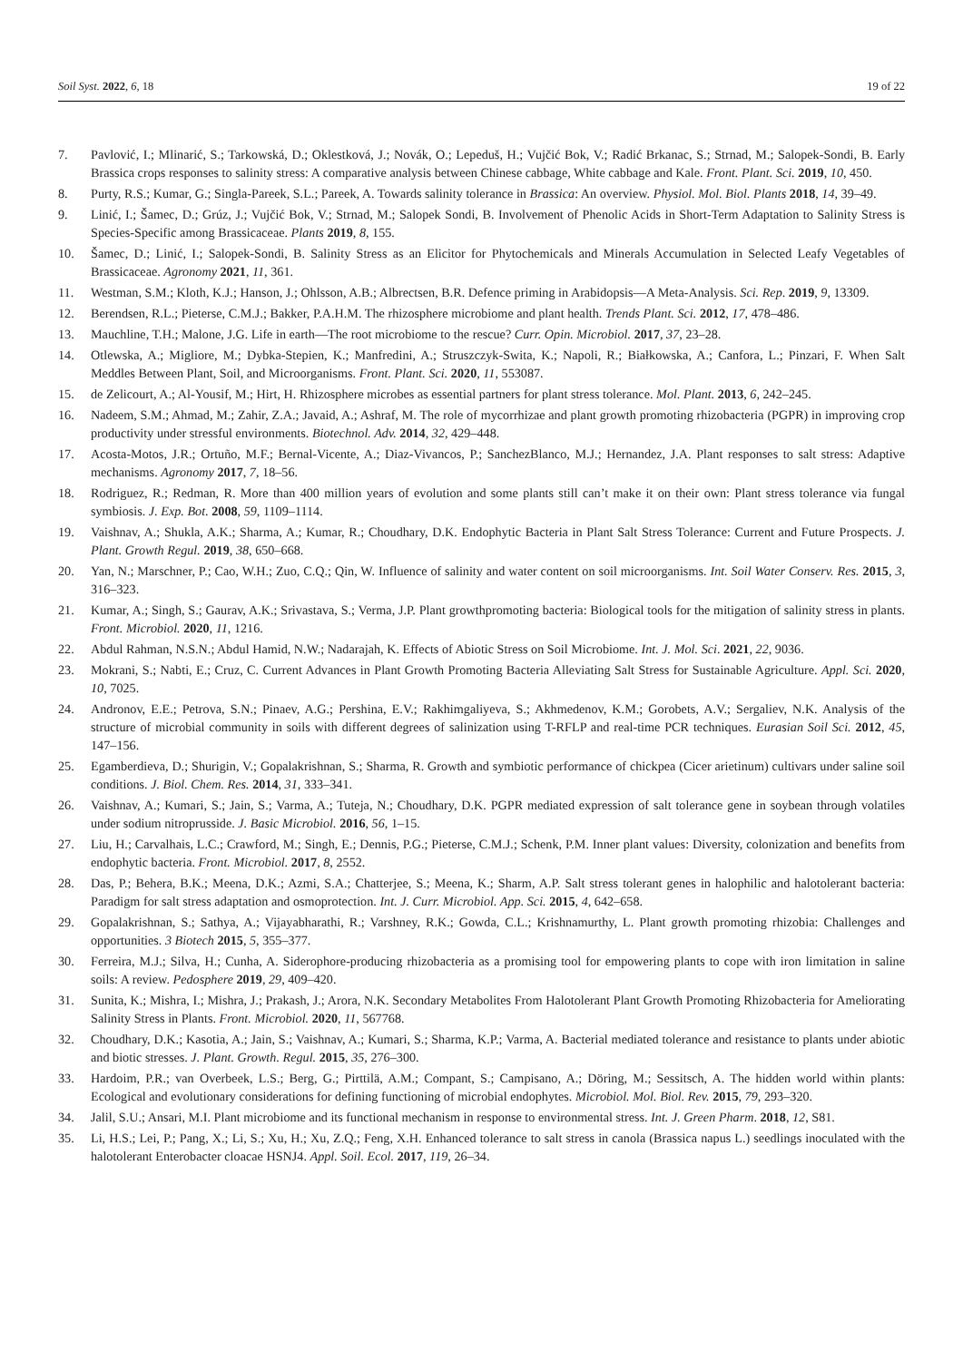Soil Syst. 2022, 6, 18 19 of 22
7. Pavlović, I.; Mlinarić, S.; Tarkowská, D.; Oklestková, J.; Novák, O.; Lepeduš, H.; Vujčić Bok, V.; Radić Brkanac, S.; Strnad, M.; Salopek-Sondi, B. Early Brassica crops responses to salinity stress: A comparative analysis between Chinese cabbage, White cabbage and Kale. Front. Plant. Sci. 2019, 10, 450.
8. Purty, R.S.; Kumar, G.; Singla-Pareek, S.L.; Pareek, A. Towards salinity tolerance in Brassica: An overview. Physiol. Mol. Biol. Plants 2018, 14, 39–49.
9. Linić, I.; Šamec, D.; Grúz, J.; Vujčić Bok, V.; Strnad, M.; Salopek Sondi, B. Involvement of Phenolic Acids in Short-Term Adaptation to Salinity Stress is Species-Specific among Brassicaceae. Plants 2019, 8, 155.
10. Šamec, D.; Linić, I.; Salopek-Sondi, B. Salinity Stress as an Elicitor for Phytochemicals and Minerals Accumulation in Selected Leafy Vegetables of Brassicaceae. Agronomy 2021, 11, 361.
11. Westman, S.M.; Kloth, K.J.; Hanson, J.; Ohlsson, A.B.; Albrectsen, B.R. Defence priming in Arabidopsis—A Meta-Analysis. Sci. Rep. 2019, 9, 13309.
12. Berendsen, R.L.; Pieterse, C.M.J.; Bakker, P.A.H.M. The rhizosphere microbiome and plant health. Trends Plant. Sci. 2012, 17, 478–486.
13. Mauchline, T.H.; Malone, J.G. Life in earth—The root microbiome to the rescue? Curr. Opin. Microbiol. 2017, 37, 23–28.
14. Otlewska, A.; Migliore, M.; Dybka-Stepien, K.; Manfredini, A.; Struszczyk-Swita, K.; Napoli, R.; Białkowska, A.; Canfora, L.; Pinzari, F. When Salt Meddles Between Plant, Soil, and Microorganisms. Front. Plant. Sci. 2020, 11, 553087.
15. de Zelicourt, A.; Al-Yousif, M.; Hirt, H. Rhizosphere microbes as essential partners for plant stress tolerance. Mol. Plant. 2013, 6, 242–245.
16. Nadeem, S.M.; Ahmad, M.; Zahir, Z.A.; Javaid, A.; Ashraf, M. The role of mycorrhizae and plant growth promoting rhizobacteria (PGPR) in improving crop productivity under stressful environments. Biotechnol. Adv. 2014, 32, 429–448.
17. Acosta-Motos, J.R.; Ortuño, M.F.; Bernal-Vicente, A.; Diaz-Vivancos, P.; SanchezBlanco, M.J.; Hernandez, J.A. Plant responses to salt stress: Adaptive mechanisms. Agronomy 2017, 7, 18–56.
18. Rodriguez, R.; Redman, R. More than 400 million years of evolution and some plants still can’t make it on their own: Plant stress tolerance via fungal symbiosis. J. Exp. Bot. 2008, 59, 1109–1114.
19. Vaishnav, A.; Shukla, A.K.; Sharma, A.; Kumar, R.; Choudhary, D.K. Endophytic Bacteria in Plant Salt Stress Tolerance: Current and Future Prospects. J. Plant. Growth Regul. 2019, 38, 650–668.
20. Yan, N.; Marschner, P.; Cao, W.H.; Zuo, C.Q.; Qin, W. Influence of salinity and water content on soil microorganisms. Int. Soil Water Conserv. Res. 2015, 3, 316–323.
21. Kumar, A.; Singh, S.; Gaurav, A.K.; Srivastava, S.; Verma, J.P. Plant growthpromoting bacteria: Biological tools for the mitigation of salinity stress in plants. Front. Microbiol. 2020, 11, 1216.
22. Abdul Rahman, N.S.N.; Abdul Hamid, N.W.; Nadarajah, K. Effects of Abiotic Stress on Soil Microbiome. Int. J. Mol. Sci. 2021, 22, 9036.
23. Mokrani, S.; Nabti, E.; Cruz, C. Current Advances in Plant Growth Promoting Bacteria Alleviating Salt Stress for Sustainable Agriculture. Appl. Sci. 2020, 10, 7025.
24. Andronov, E.E.; Petrova, S.N.; Pinaev, A.G.; Pershina, E.V.; Rakhimgaliyeva, S.; Akhmedenov, K.M.; Gorobets, A.V.; Sergaliev, N.K. Analysis of the structure of microbial community in soils with different degrees of salinization using T-RFLP and real-time PCR techniques. Eurasian Soil Sci. 2012, 45, 147–156.
25. Egamberdieva, D.; Shurigin, V.; Gopalakrishnan, S.; Sharma, R. Growth and symbiotic performance of chickpea (Cicer arietinum) cultivars under saline soil conditions. J. Biol. Chem. Res. 2014, 31, 333–341.
26. Vaishnav, A.; Kumari, S.; Jain, S.; Varma, A.; Tuteja, N.; Choudhary, D.K. PGPR mediated expression of salt tolerance gene in soybean through volatiles under sodium nitroprusside. J. Basic Microbiol. 2016, 56, 1–15.
27. Liu, H.; Carvalhais, L.C.; Crawford, M.; Singh, E.; Dennis, P.G.; Pieterse, C.M.J.; Schenk, P.M. Inner plant values: Diversity, colonization and benefits from endophytic bacteria. Front. Microbiol. 2017, 8, 2552.
28. Das, P.; Behera, B.K.; Meena, D.K.; Azmi, S.A.; Chatterjee, S.; Meena, K.; Sharm, A.P. Salt stress tolerant genes in halophilic and halotolerant bacteria: Paradigm for salt stress adaptation and osmoprotection. Int. J. Curr. Microbiol. App. Sci. 2015, 4, 642–658.
29. Gopalakrishnan, S.; Sathya, A.; Vijayabharathi, R.; Varshney, R.K.; Gowda, C.L.; Krishnamurthy, L. Plant growth promoting rhizobia: Challenges and opportunities. 3 Biotech 2015, 5, 355–377.
30. Ferreira, M.J.; Silva, H.; Cunha, A. Siderophore-producing rhizobacteria as a promising tool for empowering plants to cope with iron limitation in saline soils: A review. Pedosphere 2019, 29, 409–420.
31. Sunita, K.; Mishra, I.; Mishra, J.; Prakash, J.; Arora, N.K. Secondary Metabolites From Halotolerant Plant Growth Promoting Rhizobacteria for Ameliorating Salinity Stress in Plants. Front. Microbiol. 2020, 11, 567768.
32. Choudhary, D.K.; Kasotia, A.; Jain, S.; Vaishnav, A.; Kumari, S.; Sharma, K.P.; Varma, A. Bacterial mediated tolerance and resistance to plants under abiotic and biotic stresses. J. Plant. Growth. Regul. 2015, 35, 276–300.
33. Hardoim, P.R.; van Overbeek, L.S.; Berg, G.; Pirttilä, A.M.; Compant, S.; Campisano, A.; Döring, M.; Sessitsch, A. The hidden world within plants: Ecological and evolutionary considerations for defining functioning of microbial endophytes. Microbiol. Mol. Biol. Rev. 2015, 79, 293–320.
34. Jalil, S.U.; Ansari, M.I. Plant microbiome and its functional mechanism in response to environmental stress. Int. J. Green Pharm. 2018, 12, S81.
35. Li, H.S.; Lei, P.; Pang, X.; Li, S.; Xu, H.; Xu, Z.Q.; Feng, X.H. Enhanced tolerance to salt stress in canola (Brassica napus L.) seedlings inoculated with the halotolerant Enterobacter cloacae HSNJ4. Appl. Soil. Ecol. 2017, 119, 26–34.